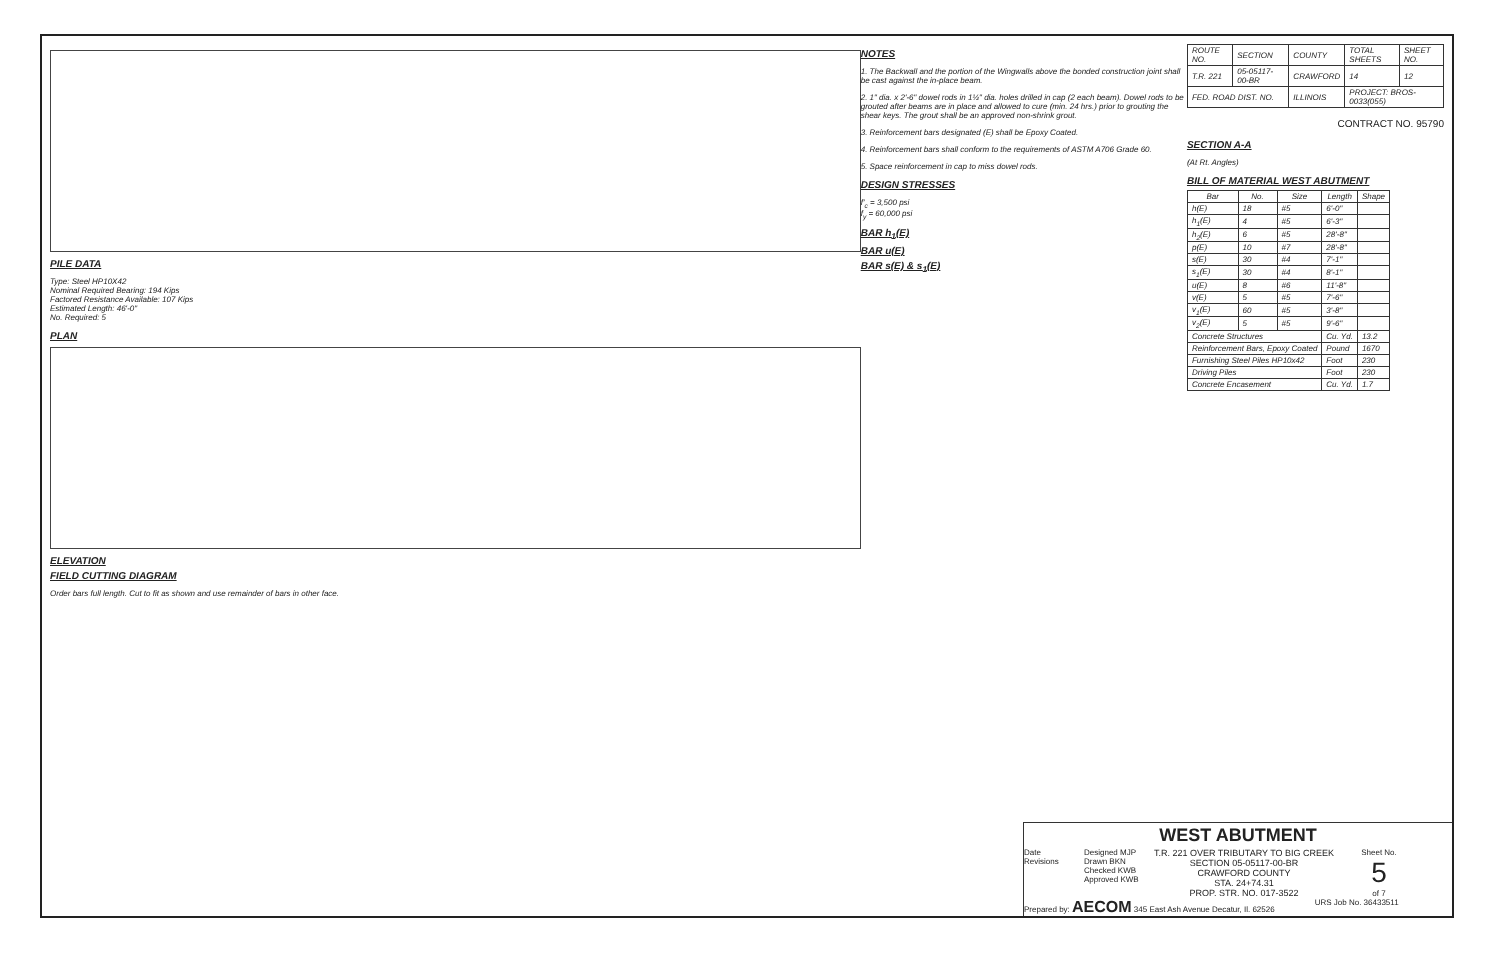PILE DATA
Type: Steel HP10X42
Nominal Required Bearing: 194 Kips
Factored Resistance Available: 107 Kips
Estimated Length: 46'-0"
No. Required: 5
PLAN
ELEVATION
FIELD CUTTING DIAGRAM
Order bars full length. Cut to fit as shown and use remainder of bars in other face.
NOTES
1. The Backwall and the portion of the Wingwalls above the bonded construction joint shall be cast against the in-place beam.
2. 1" dia. x 2'-6" dowel rods in 1½" dia. holes drilled in cap (2 each beam). Dowel rods to be grouted after beams are in place and allowed to cure (min. 24 hrs.) prior to grouting the shear keys. The grout shall be an approved non-shrink grout.
3. Reinforcement bars designated (E) shall be Epoxy Coated.
4. Reinforcement bars shall conform to the requirements of ASTM A706 Grade 60.
5. Space reinforcement in cap to miss dowel rods.
DESIGN STRESSES
f'<sub>c</sub> = 3,500 psi
f<sub>y</sub> = 60,000 psi
BAR h<sub>1</sub>(E)
BAR u(E)
BAR s(E) & s<sub>1</sub>(E)
| ROUTE NO. | SECTION | COUNTY | TOTAL SHEETS | SHEET NO. |
| T.R. 221 | 05-05117-00-BR | CRAWFORD | 14 | 12 |
| FED. ROAD DIST. NO. | | ILLINOIS | PROJECT: BROS-0033(055) | |
CONTRACT NO. 95790
SECTION A-A
(At Rt. Angles)
BILL OF MATERIAL WEST ABUTMENT
| Bar | No. | Size | Length | Shape |
| --- | --- | --- | --- | --- |
| h(E) | 18 | #5 | 6'-0" | |
| h<sub>1</sub>(E) | 4 | #5 | 6'-3" | |
| h<sub>2</sub>(E) | 6 | #5 | 28'-8" | |
| p(E) | 10 | #7 | 28'-8" | |
| s(E) | 30 | #4 | 7'-1" | |
| s<sub>1</sub>(E) | 30 | #4 | 8'-1" | |
| u(E) | 8 | #6 | 11'-8" | |
| v(E) | 5 | #5 | 7'-6" | |
| v<sub>1</sub>(E) | 60 | #5 | 3'-8" | |
| v<sub>2</sub>(E) | 5 | #5 | 9'-6" | |
| Concrete Structures | | | Cu. Yd. | 13.2 |
| Reinforcement Bars, Epoxy Coated | | | Pound | 1670 |
| Furnishing Steel Piles HP10x42 | | | Foot | 230 |
| Driving Piles | | | Foot | 230 |
| Concrete Encasement | | | Cu. Yd. | 1.7 |
WEST ABUTMENT
Date
Revisions
Designed MJP
Drawn BKN
Checked KWB
Approved KWB
T.R. 221 OVER TRIBUTARY TO BIG CREEK
SECTION 05-05117-00-BR
CRAWFORD COUNTY
STA. 24+74.31
PROP. STR. NO. 017-3522
Sheet No.
5
of 7
Prepared by: AECOM 345 East Ash Avenue Decatur, Il. 62526
URS Job No. 36433511